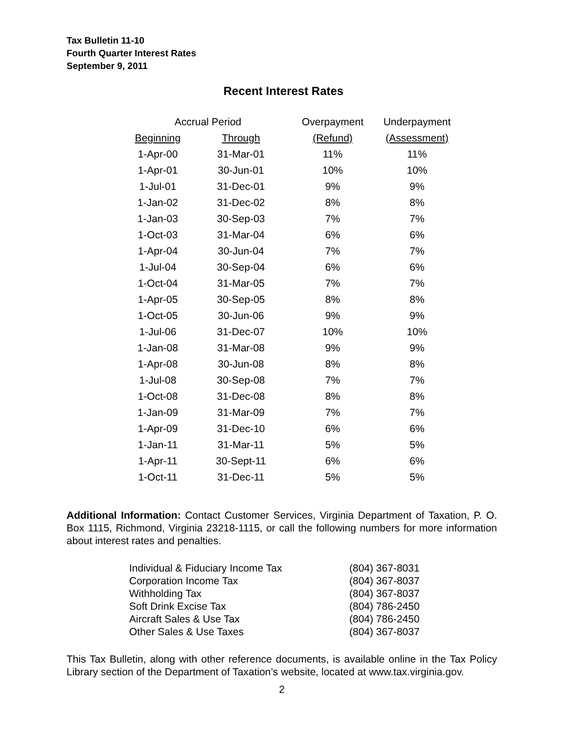Tax Bulletin 11-10
Fourth Quarter Interest Rates
September 9, 2011
Recent Interest Rates
| Accrual Period | | Overpayment | Underpayment |
| --- | --- | --- | --- |
| Beginning | Through | (Refund) | (Assessment) |
| 1-Apr-00 | 31-Mar-01 | 11% | 11% |
| 1-Apr-01 | 30-Jun-01 | 10% | 10% |
| 1-Jul-01 | 31-Dec-01 | 9% | 9% |
| 1-Jan-02 | 31-Dec-02 | 8% | 8% |
| 1-Jan-03 | 30-Sep-03 | 7% | 7% |
| 1-Oct-03 | 31-Mar-04 | 6% | 6% |
| 1-Apr-04 | 30-Jun-04 | 7% | 7% |
| 1-Jul-04 | 30-Sep-04 | 6% | 6% |
| 1-Oct-04 | 31-Mar-05 | 7% | 7% |
| 1-Apr-05 | 30-Sep-05 | 8% | 8% |
| 1-Oct-05 | 30-Jun-06 | 9% | 9% |
| 1-Jul-06 | 31-Dec-07 | 10% | 10% |
| 1-Jan-08 | 31-Mar-08 | 9% | 9% |
| 1-Apr-08 | 30-Jun-08 | 8% | 8% |
| 1-Jul-08 | 30-Sep-08 | 7% | 7% |
| 1-Oct-08 | 31-Dec-08 | 8% | 8% |
| 1-Jan-09 | 31-Mar-09 | 7% | 7% |
| 1-Apr-09 | 31-Dec-10 | 6% | 6% |
| 1-Jan-11 | 31-Mar-11 | 5% | 5% |
| 1-Apr-11 | 30-Sept-11 | 6% | 6% |
| 1-Oct-11 | 31-Dec-11 | 5% | 5% |
Additional Information: Contact Customer Services, Virginia Department of Taxation, P. O. Box 1115, Richmond, Virginia 23218-1115, or call the following numbers for more information about interest rates and penalties.
| Individual & Fiduciary Income Tax | (804) 367-8031 |
| Corporation Income Tax | (804) 367-8037 |
| Withholding Tax | (804) 367-8037 |
| Soft Drink Excise Tax | (804) 786-2450 |
| Aircraft Sales & Use Tax | (804) 786-2450 |
| Other Sales & Use Taxes | (804) 367-8037 |
This Tax Bulletin, along with other reference documents, is available online in the Tax Policy Library section of the Department of Taxation’s website, located at www.tax.virginia.gov.
2